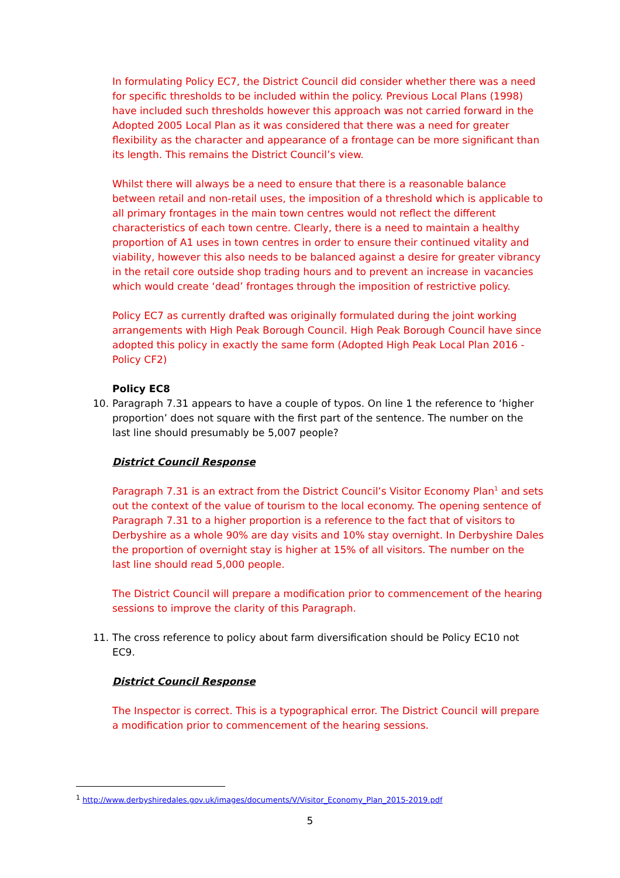In formulating Policy EC7, the District Council did consider whether there was a need for specific thresholds to be included within the policy. Previous Local Plans (1998) have included such thresholds however this approach was not carried forward in the Adopted 2005 Local Plan as it was considered that there was a need for greater flexibility as the character and appearance of a frontage can be more significant than its length. This remains the District Council’s view.
Whilst there will always be a need to ensure that there is a reasonable balance between retail and non-retail uses, the imposition of a threshold which is applicable to all primary frontages in the main town centres would not reflect the different characteristics of each town centre. Clearly, there is a need to maintain a healthy proportion of A1 uses in town centres in order to ensure their continued vitality and viability, however this also needs to be balanced against a desire for greater vibrancy in the retail core outside shop trading hours and to prevent an increase in vacancies which would create ‘dead’ frontages through the imposition of restrictive policy.
Policy EC7 as currently drafted was originally formulated during the joint working arrangements with High Peak Borough Council. High Peak Borough Council have since adopted this policy in exactly the same form (Adopted High Peak Local Plan 2016 - Policy CF2)
Policy EC8
10. Paragraph 7.31 appears to have a couple of typos. On line 1 the reference to ‘higher proportion’ does not square with the first part of the sentence. The number on the last line should presumably be 5,007 people?
District Council Response
Paragraph 7.31 is an extract from the District Council’s Visitor Economy Plan<sup>1</sup> and sets out the context of the value of tourism to the local economy. The opening sentence of Paragraph 7.31 to a higher proportion is a reference to the fact that of visitors to Derbyshire as a whole 90% are day visits and 10% stay overnight. In Derbyshire Dales the proportion of overnight stay is higher at 15% of all visitors. The number on the last line should read 5,000 people.
The District Council will prepare a modification prior to commencement of the hearing sessions to improve the clarity of this Paragraph.
11. The cross reference to policy about farm diversification should be Policy EC10 not EC9.
District Council Response
The Inspector is correct. This is a typographical error. The District Council will prepare a modification prior to commencement of the hearing sessions.
<sup>1</sup> http://www.derbyshiredales.gov.uk/images/documents/V/Visitor_Economy_Plan_2015-2019.pdf
5